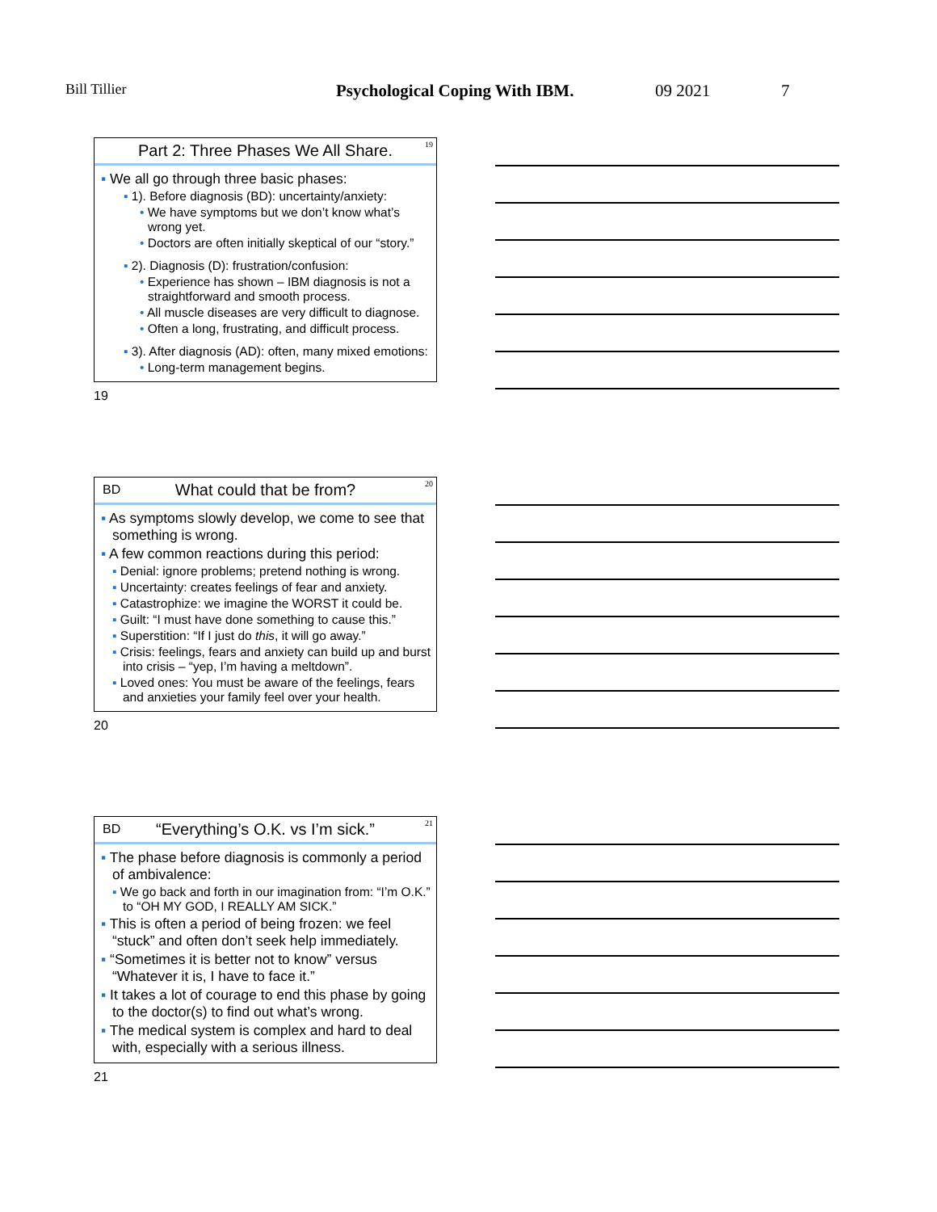Bill Tillier Psychological Coping With IBM. 09 2021 7
Part 2: Three Phases We All Share. 19
▪ We all go through three basic phases:
▪ 1). Before diagnosis (BD): uncertainty/anxiety:
• We have symptoms but we don’t know what’s wrong yet.
• Doctors are often initially skeptical of our “story.”
▪ 2). Diagnosis (D): frustration/confusion:
• Experience has shown – IBM diagnosis is not a straightforward and smooth process.
• All muscle diseases are very difficult to diagnose.
• Often a long, frustrating, and difficult process.
▪ 3). After diagnosis (AD): often, many mixed emotions:
• Long-term management begins.
19
BD What could that be from? 20
▪ As symptoms slowly develop, we come to see that something is wrong.
▪ A few common reactions during this period:
▪ Denial: ignore problems; pretend nothing is wrong.
▪ Uncertainty: creates feelings of fear and anxiety.
▪ Catastrophize: we imagine the WORST it could be.
▪ Guilt: “I must have done something to cause this.”
▪ Superstition: “If I just do this, it will go away.”
▪ Crisis: feelings, fears and anxiety can build up and burst into crisis – “yep, I’m having a meltdown”.
▪ Loved ones: You must be aware of the feelings, fears and anxieties your family feel over your health.
20
BD “Everything’s O.K. vs I’m sick.” 21
▪ The phase before diagnosis is commonly a period of ambivalence:
▪ We go back and forth in our imagination from: “I’m O.K.” to “OH MY GOD, I REALLY AM SICK.”
▪ This is often a period of being frozen: we feel “stuck” and often don’t seek help immediately.
▪ “Sometimes it is better not to know” versus “Whatever it is, I have to face it.”
▪ It takes a lot of courage to end this phase by going to the doctor(s) to find out what’s wrong.
▪ The medical system is complex and hard to deal with, especially with a serious illness.
21